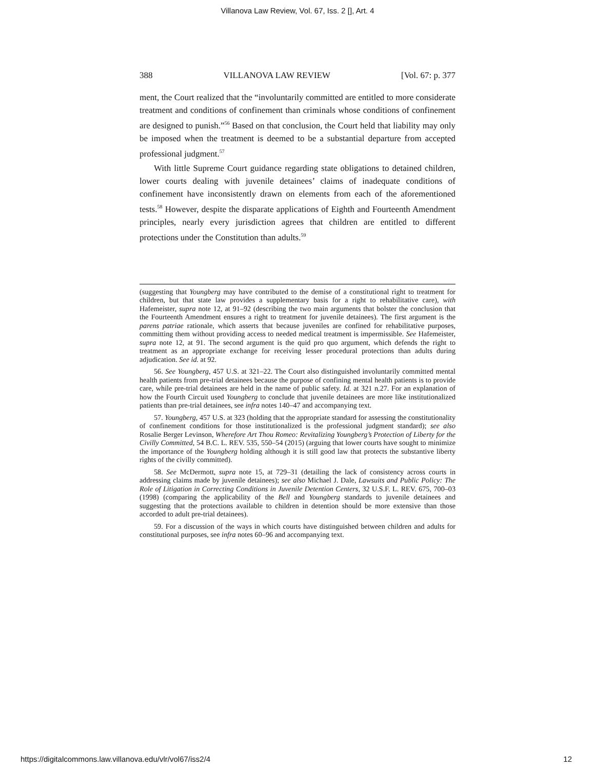Villanova Law Review, Vol. 67, Iss. 2 [], Art. 4
388 VILLANOVA LAW REVIEW [Vol. 67: p. 377
ment, the Court realized that the “involuntarily committed are entitled to more considerate treatment and conditions of confinement than criminals whose conditions of confinement are designed to punish.”<sup>56</sup> Based on that conclusion, the Court held that liability may only be imposed when the treatment is deemed to be a substantial departure from accepted professional judgment.<sup>57</sup>
With little Supreme Court guidance regarding state obligations to detained children, lower courts dealing with juvenile detainees’ claims of inadequate conditions of confinement have inconsistently drawn on elements from each of the aforementioned tests.<sup>58</sup> However, despite the disparate applications of Eighth and Fourteenth Amendment principles, nearly every jurisdiction agrees that children are entitled to different protections under the Constitution than adults.<sup>59</sup>
(suggesting that Youngberg may have contributed to the demise of a constitutional right to treatment for children, but that state law provides a supplementary basis for a right to rehabilitative care), with Hafemeister, supra note 12, at 91–92 (describing the two main arguments that bolster the conclusion that the Fourteenth Amendment ensures a right to treatment for juvenile detainees). The first argument is the parens patriae rationale, which asserts that because juveniles are confined for rehabilitative purposes, committing them without providing access to needed medical treatment is impermissible. See Hafemeister, supra note 12, at 91. The second argument is the quid pro quo argument, which defends the right to treatment as an appropriate exchange for receiving lesser procedural protections than adults during adjudication. See id. at 92.
56. See Youngberg, 457 U.S. at 321–22. The Court also distinguished involuntarily committed mental health patients from pre-trial detainees because the purpose of confining mental health patients is to provide care, while pre-trial detainees are held in the name of public safety. Id. at 321 n.27. For an explanation of how the Fourth Circuit used Youngberg to conclude that juvenile detainees are more like institutionalized patients than pre-trial detainees, see infra notes 140–47 and accompanying text.
57. Youngberg, 457 U.S. at 323 (holding that the appropriate standard for assessing the constitutionality of confinement conditions for those institutionalized is the professional judgment standard); see also Rosalie Berger Levinson, Wherefore Art Thou Romeo: Revitalizing Youngberg’s Protection of Liberty for the Civilly Committed, 54 B.C. L. REV. 535, 550–54 (2015) (arguing that lower courts have sought to minimize the importance of the Youngberg holding although it is still good law that protects the substantive liberty rights of the civilly committed).
58. See McDermott, supra note 15, at 729–31 (detailing the lack of consistency across courts in addressing claims made by juvenile detainees); see also Michael J. Dale, Lawsuits and Public Policy: The Role of Litigation in Correcting Conditions in Juvenile Detention Centers, 32 U.S.F. L. REV. 675, 700–03 (1998) (comparing the applicability of the Bell and Youngberg standards to juvenile detainees and suggesting that the protections available to children in detention should be more extensive than those accorded to adult pre-trial detainees).
59. For a discussion of the ways in which courts have distinguished between children and adults for constitutional purposes, see infra notes 60–96 and accompanying text.
https://digitalcommons.law.villanova.edu/vlr/vol67/iss2/4 12